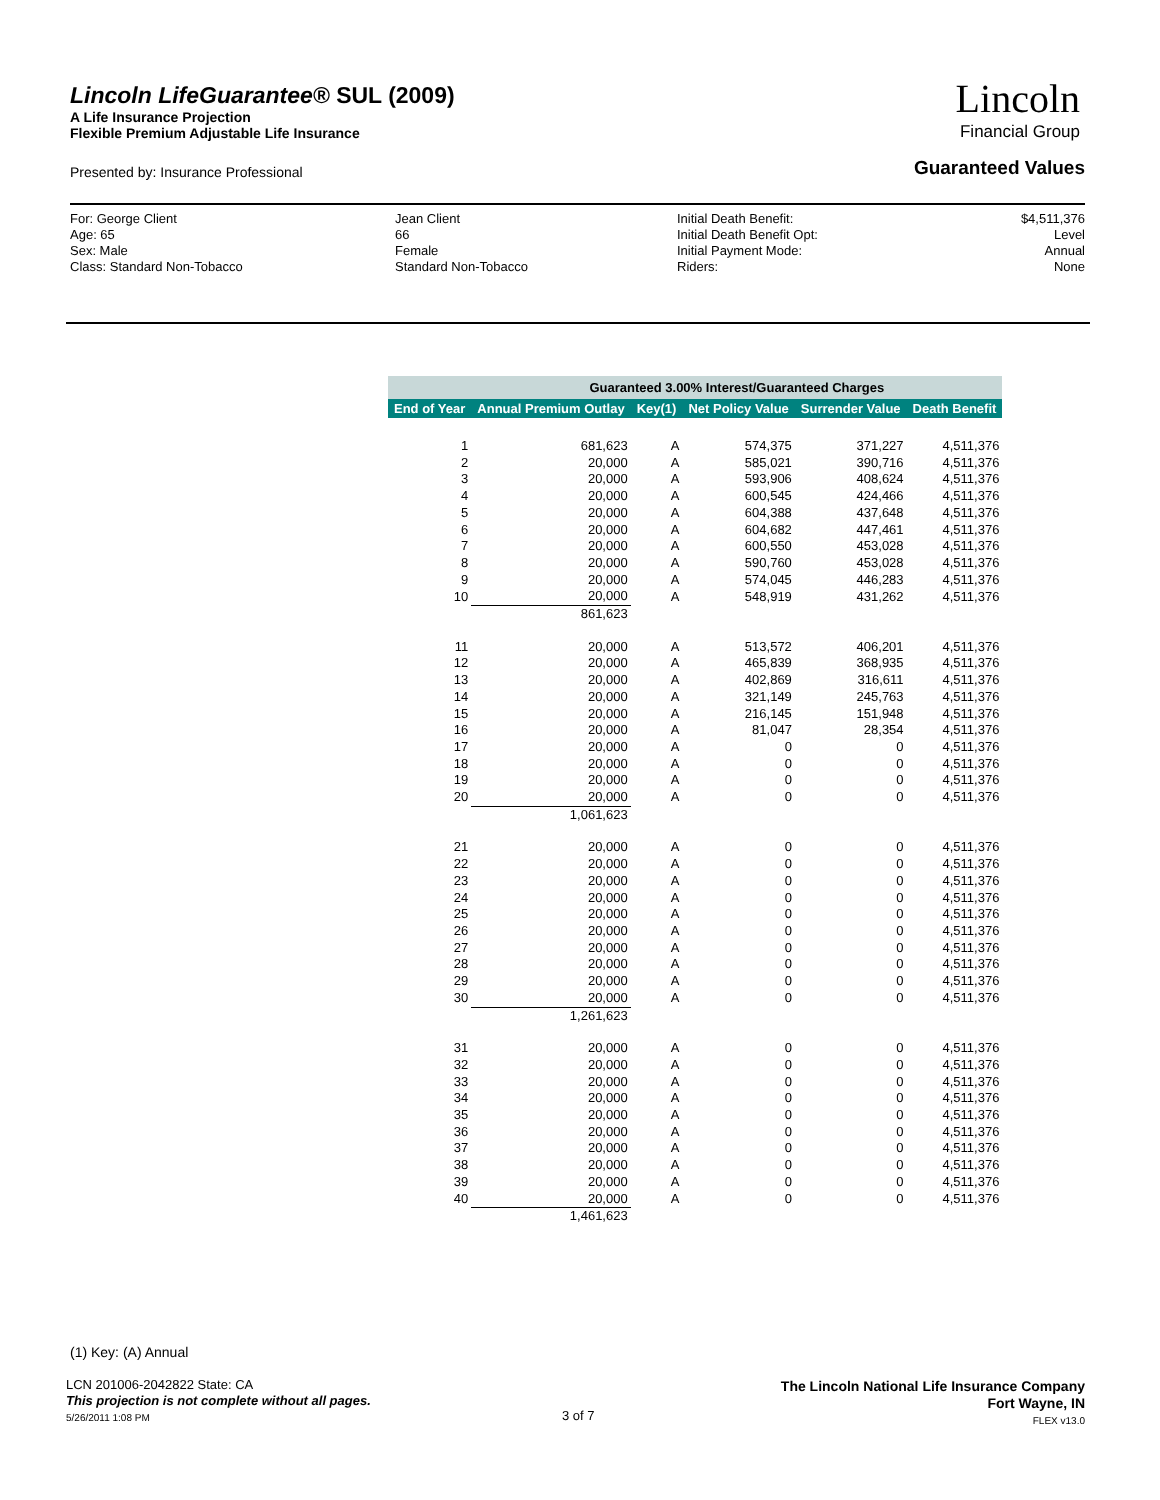Lincoln LifeGuarantee® SUL (2009)
A Life Insurance Projection
Flexible Premium Adjustable Life Insurance
Lincoln
Financial Group
Presented by: Insurance Professional
Guaranteed Values
For: George Client
Age: 65
Sex: Male
Class: Standard Non-Tobacco
Jean Client
66
Female
Standard Non-Tobacco
Initial Death Benefit:
Initial Death Benefit Opt:
Initial Payment Mode:
Riders:
$4,511,376
Level
Annual
None
| | Guaranteed 3.00% Interest/Guaranteed Charges | | | | |
| --- | --- | --- | --- | --- | --- |
| End of Year | Annual Premium Outlay | Key(1) | Net Policy Value | Surrender Value | Death Benefit |
| 1 | 681,623 | A | 574,375 | 371,227 | 4,511,376 |
| 2 | 20,000 | A | 585,021 | 390,716 | 4,511,376 |
| 3 | 20,000 | A | 593,906 | 408,624 | 4,511,376 |
| 4 | 20,000 | A | 600,545 | 424,466 | 4,511,376 |
| 5 | 20,000 | A | 604,388 | 437,648 | 4,511,376 |
| 6 | 20,000 | A | 604,682 | 447,461 | 4,511,376 |
| 7 | 20,000 | A | 600,550 | 453,028 | 4,511,376 |
| 8 | 20,000 | A | 590,760 | 453,028 | 4,511,376 |
| 9 | 20,000 | A | 574,045 | 446,283 | 4,511,376 |
| 10 | 20,000 | A | 548,919 | 431,262 | 4,511,376 |
| | 861,623 | | | | |
| 11 | 20,000 | A | 513,572 | 406,201 | 4,511,376 |
| 12 | 20,000 | A | 465,839 | 368,935 | 4,511,376 |
| 13 | 20,000 | A | 402,869 | 316,611 | 4,511,376 |
| 14 | 20,000 | A | 321,149 | 245,763 | 4,511,376 |
| 15 | 20,000 | A | 216,145 | 151,948 | 4,511,376 |
| 16 | 20,000 | A | 81,047 | 28,354 | 4,511,376 |
| 17 | 20,000 | A | 0 | 0 | 4,511,376 |
| 18 | 20,000 | A | 0 | 0 | 4,511,376 |
| 19 | 20,000 | A | 0 | 0 | 4,511,376 |
| 20 | 20,000 | A | 0 | 0 | 4,511,376 |
| | 1,061,623 | | | | |
| 21 | 20,000 | A | 0 | 0 | 4,511,376 |
| 22 | 20,000 | A | 0 | 0 | 4,511,376 |
| 23 | 20,000 | A | 0 | 0 | 4,511,376 |
| 24 | 20,000 | A | 0 | 0 | 4,511,376 |
| 25 | 20,000 | A | 0 | 0 | 4,511,376 |
| 26 | 20,000 | A | 0 | 0 | 4,511,376 |
| 27 | 20,000 | A | 0 | 0 | 4,511,376 |
| 28 | 20,000 | A | 0 | 0 | 4,511,376 |
| 29 | 20,000 | A | 0 | 0 | 4,511,376 |
| 30 | 20,000 | A | 0 | 0 | 4,511,376 |
| | 1,261,623 | | | | |
| 31 | 20,000 | A | 0 | 0 | 4,511,376 |
| 32 | 20,000 | A | 0 | 0 | 4,511,376 |
| 33 | 20,000 | A | 0 | 0 | 4,511,376 |
| 34 | 20,000 | A | 0 | 0 | 4,511,376 |
| 35 | 20,000 | A | 0 | 0 | 4,511,376 |
| 36 | 20,000 | A | 0 | 0 | 4,511,376 |
| 37 | 20,000 | A | 0 | 0 | 4,511,376 |
| 38 | 20,000 | A | 0 | 0 | 4,511,376 |
| 39 | 20,000 | A | 0 | 0 | 4,511,376 |
| 40 | 20,000 | A | 0 | 0 | 4,511,376 |
| | 1,461,623 | | | | |
(1) Key: (A) Annual
LCN 201006-2042822 State: CA
This projection is not complete without all pages.
5/26/2011 1:08 PM
3 of 7
The Lincoln National Life Insurance Company
Fort Wayne, IN
FLEX v13.0